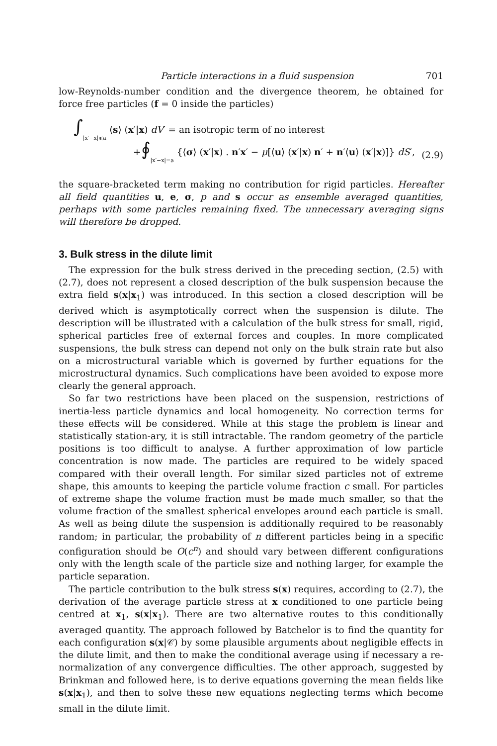Particle interactions in a fluid suspension 701
low-Reynolds-number condition and the divergence theorem, he obtained for force free particles (f = 0 inside the particles)
∫|x′−x|⩽a ⟨s⟩ (x′|x) dV′ = an isotropic term of no interest
+∮|x′−x|=a {⟨σ⟩ (x′|x) . n′x′ − μ[⟨u⟩ (x′|x) n′ + n′⟨u⟩ (x′|x)]} dS′, (2.9)
the square-bracketed term making no contribution for rigid particles. Hereafter all field quantities u, e, σ, p and s occur as ensemble averaged quantities, perhaps with some particles remaining fixed. The unnecessary averaging signs will therefore be dropped.
3. Bulk stress in the dilute limit
The expression for the bulk stress derived in the preceding section, (2.5) with (2.7), does not represent a closed description of the bulk suspension because the extra field s(x|x<sub>1</sub>) was introduced. In this section a closed description will be derived which is asymptotically correct when the suspension is dilute. The description will be illustrated with a calculation of the bulk stress for small, rigid, spherical particles free of external forces and couples. In more complicated suspensions, the bulk stress can depend not only on the bulk strain rate but also on a microstructural variable which is governed by further equations for the microstructural dynamics. Such complications have been avoided to expose more clearly the general approach.
So far two restrictions have been placed on the suspension, restrictions of inertia-less particle dynamics and local homogeneity. No correction terms for these effects will be considered. While at this stage the problem is linear and statistically station-ary, it is still intractable. The random geometry of the particle positions is too difficult to analyse. A further approximation of low particle concentration is now made. The particles are required to be widely spaced compared with their overall length. For similar sized particles not of extreme shape, this amounts to keeping the particle volume fraction c small. For particles of extreme shape the volume fraction must be made much smaller, so that the volume fraction of the smallest spherical envelopes around each particle is small. As well as being dilute the suspension is additionally required to be reasonably random; in particular, the probability of n different particles being in a specific configuration should be O(c<sup>n</sup>) and should vary between different configurations only with the length scale of the particle size and nothing larger, for example the particle separation.
The particle contribution to the bulk stress s(x) requires, according to (2.7), the derivation of the average particle stress at x conditioned to one particle being centred at x<sub>1</sub>, s(x|x<sub>1</sub>). There are two alternative routes to this conditionally averaged quantity. The approach followed by Batchelor is to find the quantity for each configuration s(x|𝒞) by some plausible arguments about negligible effects in the dilute limit, and then to make the conditional average using if necessary a re-normalization of any convergence difficulties. The other approach, suggested by Brinkman and followed here, is to derive equations governing the mean fields like s(x|x<sub>1</sub>), and then to solve these new equations neglecting terms which become small in the dilute limit.